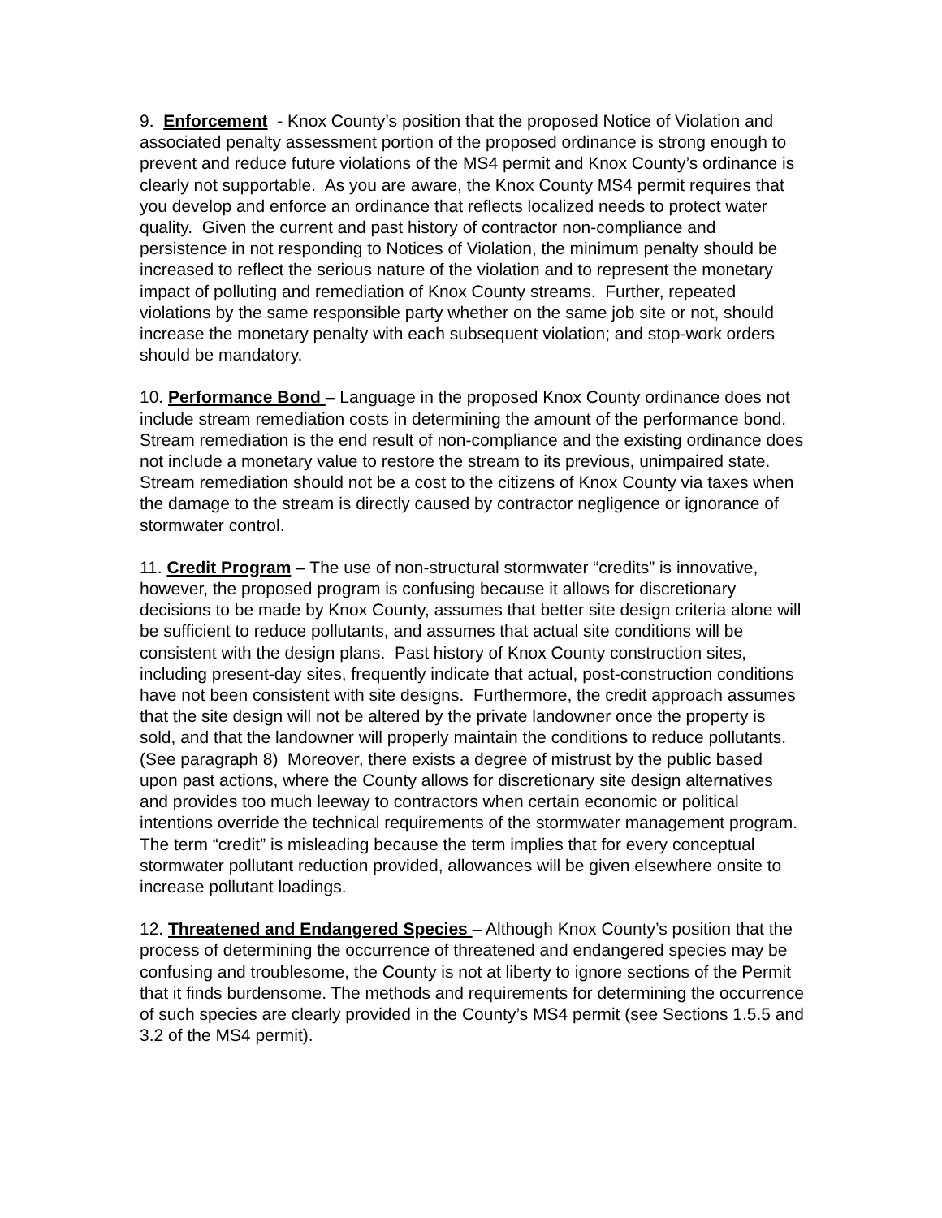9. Enforcement - Knox County’s position that the proposed Notice of Violation and associated penalty assessment portion of the proposed ordinance is strong enough to prevent and reduce future violations of the MS4 permit and Knox County’s ordinance is clearly not supportable. As you are aware, the Knox County MS4 permit requires that you develop and enforce an ordinance that reflects localized needs to protect water quality. Given the current and past history of contractor non-compliance and persistence in not responding to Notices of Violation, the minimum penalty should be increased to reflect the serious nature of the violation and to represent the monetary impact of polluting and remediation of Knox County streams. Further, repeated violations by the same responsible party whether on the same job site or not, should increase the monetary penalty with each subsequent violation; and stop-work orders should be mandatory.
10. Performance Bond – Language in the proposed Knox County ordinance does not include stream remediation costs in determining the amount of the performance bond. Stream remediation is the end result of non-compliance and the existing ordinance does not include a monetary value to restore the stream to its previous, unimpaired state. Stream remediation should not be a cost to the citizens of Knox County via taxes when the damage to the stream is directly caused by contractor negligence or ignorance of stormwater control.
11. Credit Program – The use of non-structural stormwater “credits” is innovative, however, the proposed program is confusing because it allows for discretionary decisions to be made by Knox County, assumes that better site design criteria alone will be sufficient to reduce pollutants, and assumes that actual site conditions will be consistent with the design plans. Past history of Knox County construction sites, including present-day sites, frequently indicate that actual, post-construction conditions have not been consistent with site designs. Furthermore, the credit approach assumes that the site design will not be altered by the private landowner once the property is sold, and that the landowner will properly maintain the conditions to reduce pollutants. (See paragraph 8) Moreover, there exists a degree of mistrust by the public based upon past actions, where the County allows for discretionary site design alternatives and provides too much leeway to contractors when certain economic or political intentions override the technical requirements of the stormwater management program. The term “credit” is misleading because the term implies that for every conceptual stormwater pollutant reduction provided, allowances will be given elsewhere onsite to increase pollutant loadings.
12. Threatened and Endangered Species – Although Knox County’s position that the process of determining the occurrence of threatened and endangered species may be confusing and troublesome, the County is not at liberty to ignore sections of the Permit that it finds burdensome. The methods and requirements for determining the occurrence of such species are clearly provided in the County’s MS4 permit (see Sections 1.5.5 and 3.2 of the MS4 permit).